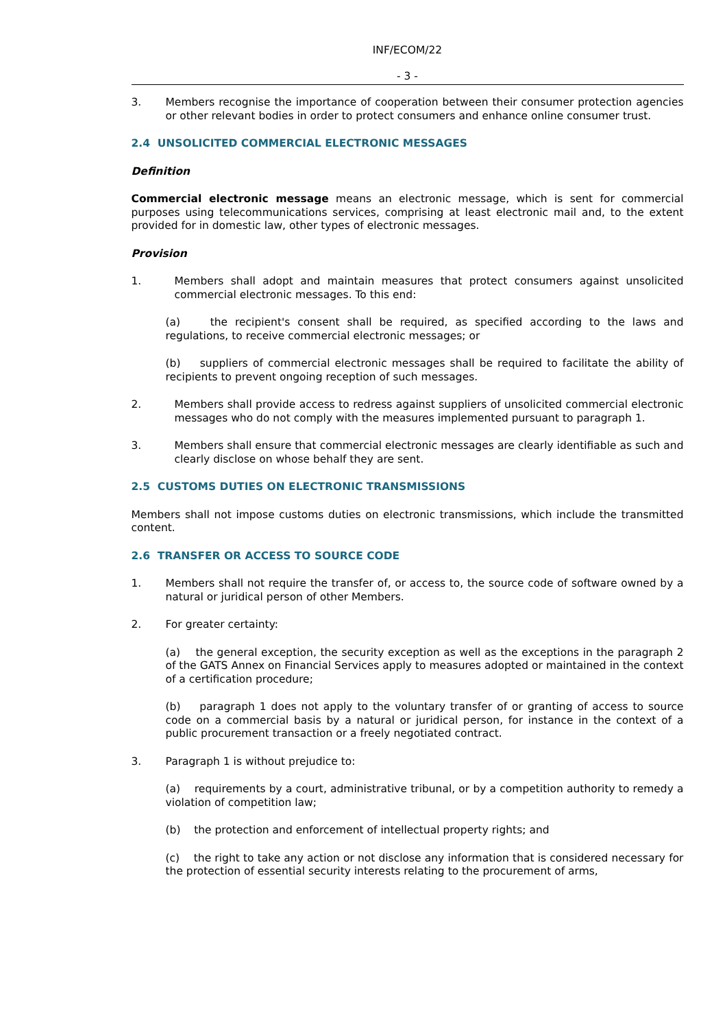INF/ECOM/22
- 3 -
3. Members recognise the importance of cooperation between their consumer protection agencies or other relevant bodies in order to protect consumers and enhance online consumer trust.
2.4 UNSOLICITED COMMERCIAL ELECTRONIC MESSAGES
Definition
Commercial electronic message means an electronic message, which is sent for commercial purposes using telecommunications services, comprising at least electronic mail and, to the extent provided for in domestic law, other types of electronic messages.
Provision
1. Members shall adopt and maintain measures that protect consumers against unsolicited commercial electronic messages. To this end:
(a) the recipient's consent shall be required, as specified according to the laws and regulations, to receive commercial electronic messages; or
(b) suppliers of commercial electronic messages shall be required to facilitate the ability of recipients to prevent ongoing reception of such messages.
2. Members shall provide access to redress against suppliers of unsolicited commercial electronic messages who do not comply with the measures implemented pursuant to paragraph 1.
3. Members shall ensure that commercial electronic messages are clearly identifiable as such and clearly disclose on whose behalf they are sent.
2.5 CUSTOMS DUTIES ON ELECTRONIC TRANSMISSIONS
Members shall not impose customs duties on electronic transmissions, which include the transmitted content.
2.6 TRANSFER OR ACCESS TO SOURCE CODE
1. Members shall not require the transfer of, or access to, the source code of software owned by a natural or juridical person of other Members.
2. For greater certainty:
(a) the general exception, the security exception as well as the exceptions in the paragraph 2 of the GATS Annex on Financial Services apply to measures adopted or maintained in the context of a certification procedure;
(b) paragraph 1 does not apply to the voluntary transfer of or granting of access to source code on a commercial basis by a natural or juridical person, for instance in the context of a public procurement transaction or a freely negotiated contract.
3. Paragraph 1 is without prejudice to:
(a) requirements by a court, administrative tribunal, or by a competition authority to remedy a violation of competition law;
(b) the protection and enforcement of intellectual property rights; and
(c) the right to take any action or not disclose any information that is considered necessary for the protection of essential security interests relating to the procurement of arms,